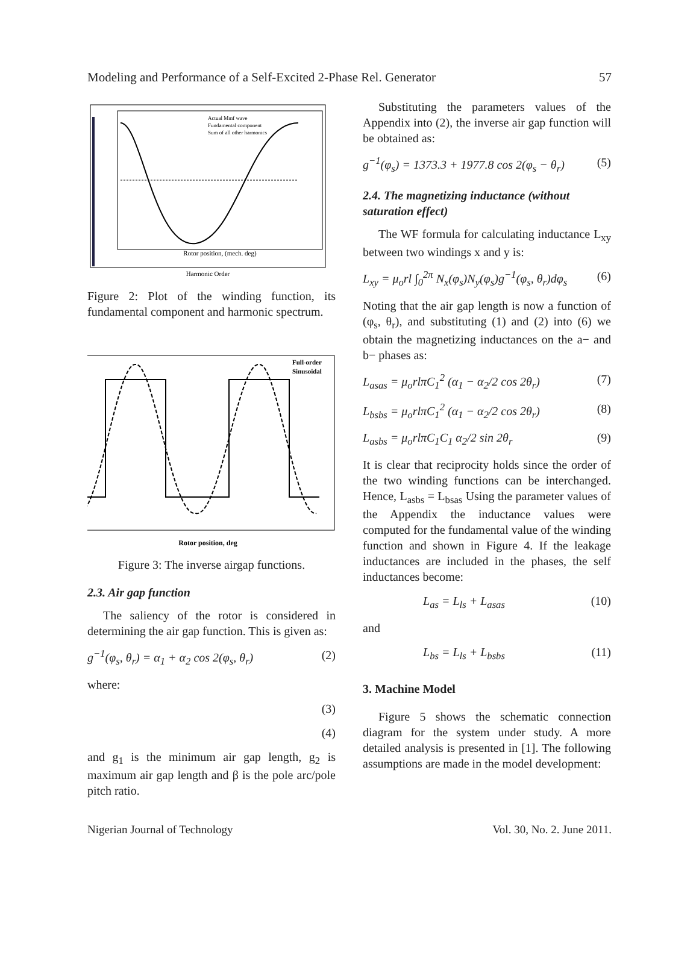Modeling and Performance of a Self-Excited 2-Phase Rel. Generator 57
Harmonic Order
Rotor position, (mech. deg)
Actual Mmf wave
Fundamental component
Sum of all other harmonics
Figure 2: Plot of the winding function, its fundamental component and harmonic spectrum.
Full-order
Sinusoidal
Rotor position, deg
Figure 3: The inverse airgap functions.
2.3. Air gap function
The saliency of the rotor is considered in determining the air gap function. This is given as:
g<sup>−1</sup>(φ<sub>s</sub>, θ<sub>r</sub>) = α<sub>1</sub> + α<sub>2</sub> cos 2(φ<sub>s</sub>, θ<sub>r</sub>) (2)
where:
(3)
(4)
and g<sub>1</sub> is the minimum air gap length, g<sub>2</sub> is maximum air gap length and β is the pole arc/pole pitch ratio.
Substituting the parameters values of the Appendix into (2), the inverse air gap function will be obtained as:
g<sup>−1</sup>(φ<sub>s</sub>) = 1373.3 + 1977.8 cos 2(φ<sub>s</sub> − θ<sub>r</sub>) (5)
2.4. The magnetizing inductance (without saturation effect)
The WF formula for calculating inductance L<sub>xy</sub> between two windings x and y is:
L<sub>xy</sub> = μ<sub>o</sub>rl ∫<sub>0</sub><sup>2π</sup> N<sub>x</sub>(φ<sub>s</sub>)N<sub>y</sub>(φ<sub>s</sub>)g<sup>−1</sup>(φ<sub>s</sub>, θ<sub>r</sub>)dφ<sub>s</sub> (6)
Noting that the air gap length is now a function of (φ<sub>s</sub>, θ<sub>r</sub>), and substituting (1) and (2) into (6) we obtain the magnetizing inductances on the a− and b− phases as:
L<sub>asas</sub> = μ<sub>o</sub>rlπC<sub>1</sub><sup>2</sup> (α<sub>1</sub> − α<sub>2</sub>/2 cos 2θ<sub>r</sub>) (7)
L<sub>bsbs</sub> = μ<sub>o</sub>rlπC<sub>1</sub><sup>2</sup> (α<sub>1</sub> − α<sub>2</sub>/2 cos 2θ<sub>r</sub>) (8)
L<sub>asbs</sub> = μ<sub>o</sub>rlπC<sub>1</sub>C<sub>1</sub> α<sub>2</sub>/2 sin 2θ<sub>r</sub> (9)
It is clear that reciprocity holds since the order of the two winding functions can be interchanged. Hence, L<sub>asbs</sub> = L<sub>bsas</sub> Using the parameter values of the Appendix the inductance values were computed for the fundamental value of the winding function and shown in Figure 4. If the leakage inductances are included in the phases, the self inductances become:
L<sub>as</sub> = L<sub>ls</sub> + L<sub>asas</sub> (10)
and
L<sub>bs</sub> = L<sub>ls</sub> + L<sub>bsbs</sub> (11)
3. Machine Model
Figure 5 shows the schematic connection diagram for the system under study. A more detailed analysis is presented in [1]. The following assumptions are made in the model development:
Nigerian Journal of Technology Vol. 30, No. 2. June 2011.